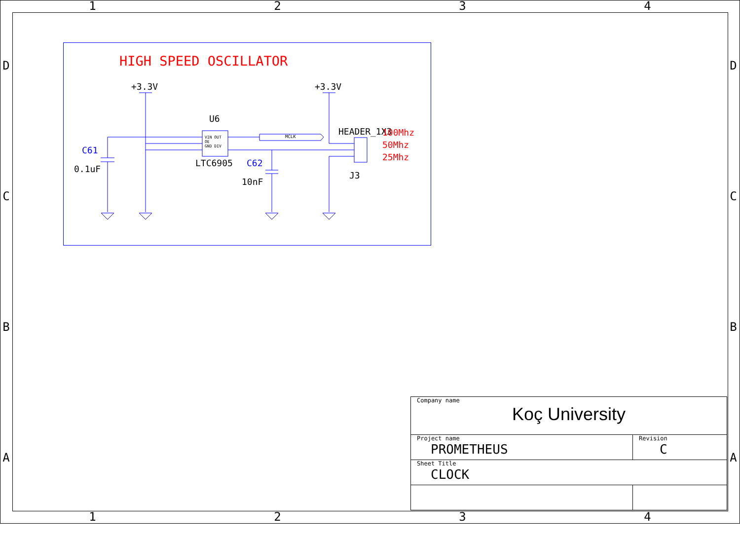1 2 3 4
D
C
B
A
D
C
B
A
HIGH SPEED OSCILLATOR
+3.3V +3.3V
U6
MCLK HEADER_1X3
100Mhz
50Mhz
25Mhz
C61
0.1uF
LTC6905 C62
10nF
J3
VIN OUT
OE
GND DIV
| Company name Koç University | |
| Project name PROMETHEUS | Revision C |
| Sheet Title CLOCK | |
1 2 3 4